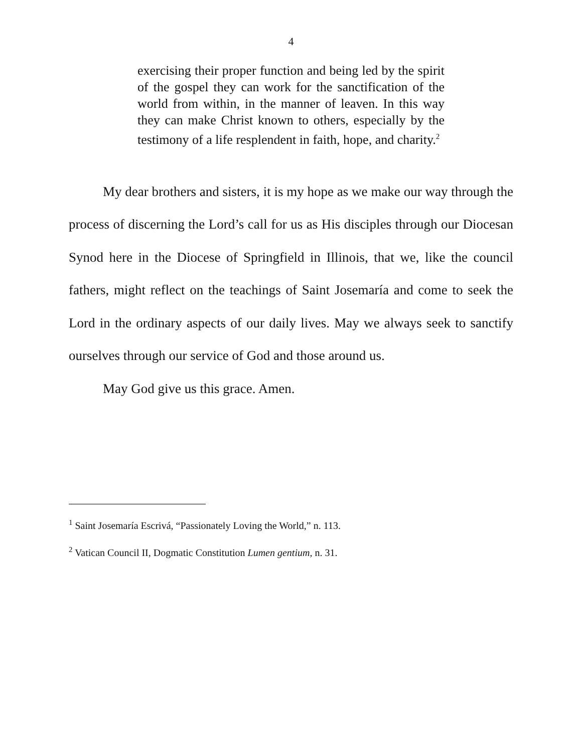4
exercising their proper function and being led by the spirit of the gospel they can work for the sanctification of the world from within, in the manner of leaven. In this way they can make Christ known to others, especially by the testimony of a life resplendent in faith, hope, and charity.<sup>2</sup>
My dear brothers and sisters, it is my hope as we make our way through the process of discerning the Lord’s call for us as His disciples through our Diocesan Synod here in the Diocese of Springfield in Illinois, that we, like the council fathers, might reflect on the teachings of Saint Josemaría and come to seek the Lord in the ordinary aspects of our daily lives. May we always seek to sanctify ourselves through our service of God and those around us.
May God give us this grace. Amen.
<sup>1</sup> Saint Josemaría Escrivá, “Passionately Loving the World,” n. 113.
<sup>2</sup> Vatican Council II, Dogmatic Constitution Lumen gentium, n. 31.